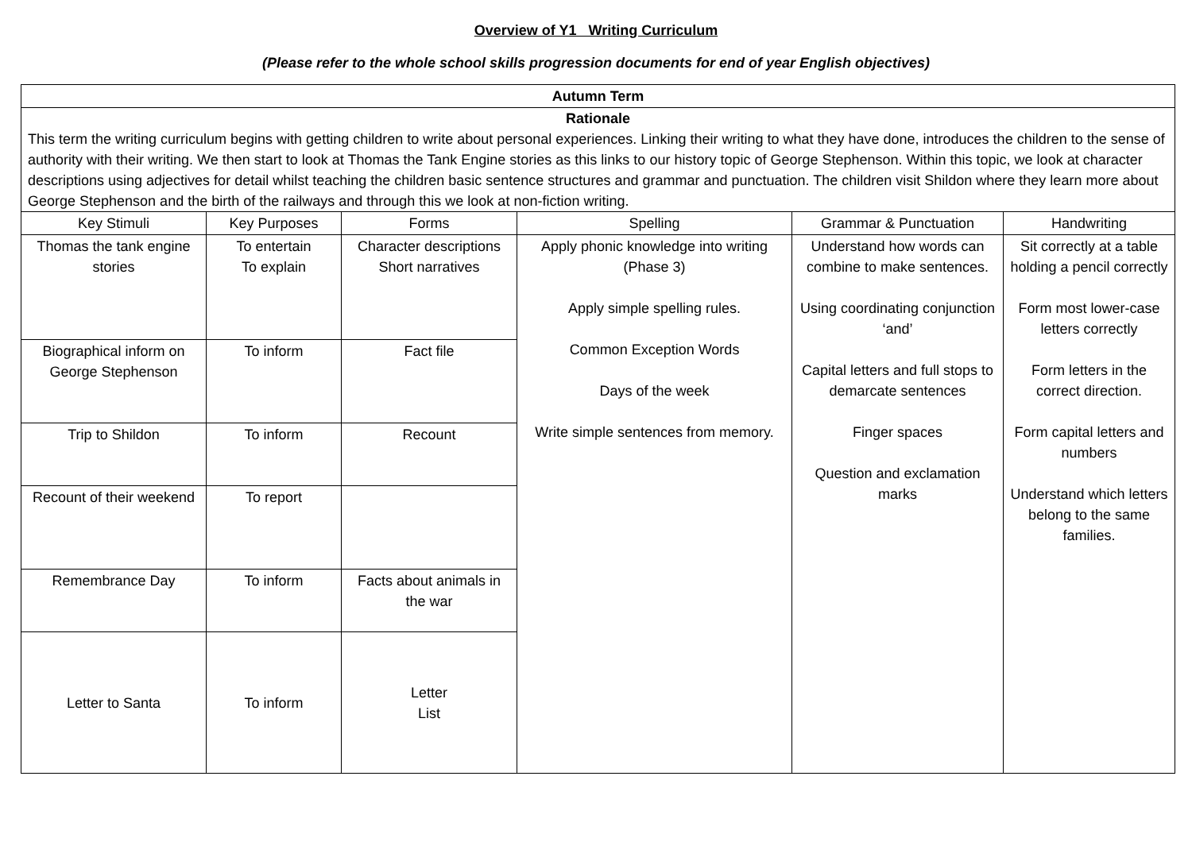Overview of Y1 Writing Curriculum
(Please refer to the whole school skills progression documents for end of year English objectives)
| Autumn Term | | | | | |
| --- | --- | --- | --- | --- | --- |
| Rationale This term the writing curriculum begins with getting children to write about personal experiences. Linking their writing to what they have done, introduces the children to the sense of authority with their writing. We then start to look at Thomas the Tank Engine stories as this links to our history topic of George Stephenson. Within this topic, we look at character descriptions using adjectives for detail whilst teaching the children basic sentence structures and grammar and punctuation. The children visit Shildon where they learn more about George Stephenson and the birth of the railways and through this we look at non-fiction writing. | | | | | |
| Key Stimuli | Key Purposes | Forms | Spelling | Grammar & Punctuation | Handwriting |
| Thomas the tank engine stories | To entertain To explain | Character descriptions Short narratives | Apply phonic knowledge into writing (Phase 3) Apply simple spelling rules. Common Exception Words Days of the week Write simple sentences from memory. | Understand how words can combine to make sentences. Using coordinating conjunction ‘and’ Capital letters and full stops to demarcate sentences Finger spaces Question and exclamation marks | Sit correctly at a table holding a pencil correctly Form most lower-case letters correctly Form letters in the correct direction. Form capital letters and numbers Understand which letters belong to the same families. |
| Biographical inform on George Stephenson | To inform | Fact file | | | |
| Trip to Shildon | To inform | Recount | | | |
| Recount of their weekend | To report | | | | |
| Remembrance Day | To inform | Facts about animals in the war | | | |
| Letter to Santa | To inform | Letter List | | | |